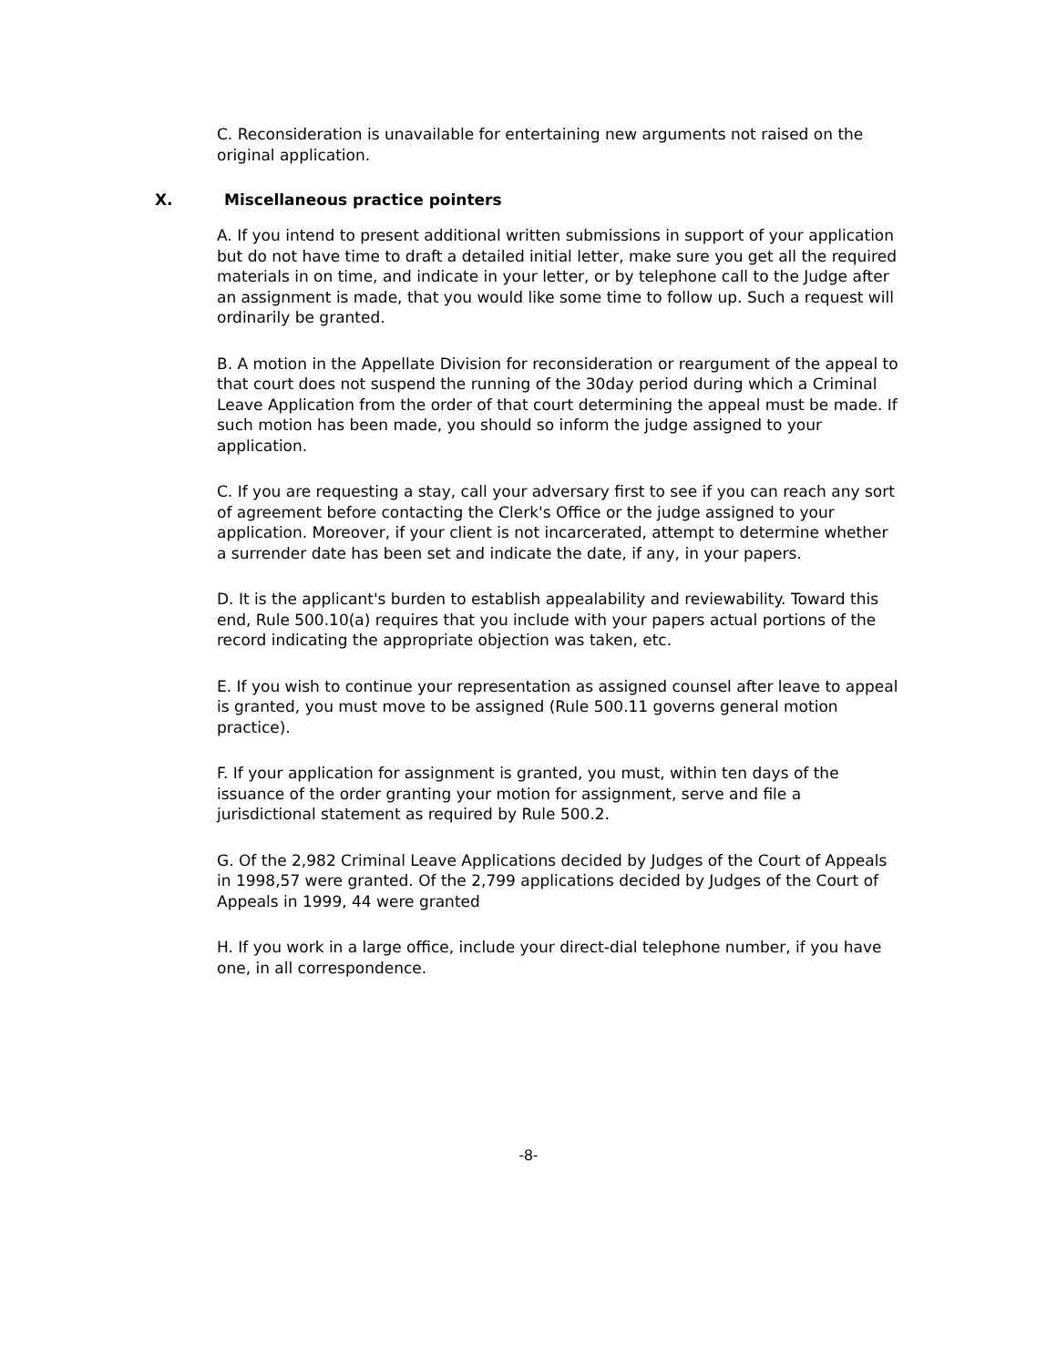C. Reconsideration is unavailable for entertaining new arguments not raised on the original application.
X. Miscellaneous practice pointers
A. If you intend to present additional written submissions in support of your application but do not have time to draft a detailed initial letter, make sure you get all the required materials in on time, and indicate in your letter, or by telephone call to the Judge after an assignment is made, that you would like some time to follow up. Such a request will ordinarily be granted.
B. A motion in the Appellate Division for reconsideration or reargument of the appeal to that court does not suspend the running of the 30day period during which a Criminal Leave Application from the order of that court determining the appeal must be made. If such motion has been made, you should so inform the judge assigned to your application.
C. If you are requesting a stay, call your adversary first to see if you can reach any sort of agreement before contacting the Clerk's Office or the judge assigned to your application. Moreover, if your client is not incarcerated, attempt to determine whether a surrender date has been set and indicate the date, if any, in your papers.
D. It is the applicant's burden to establish appealability and reviewability. Toward this end, Rule 500.10(a) requires that you include with your papers actual portions of the record indicating the appropriate objection was taken, etc.
E. If you wish to continue your representation as assigned counsel after leave to appeal is granted, you must move to be assigned (Rule 500.11 governs general motion practice).
F. If your application for assignment is granted, you must, within ten days of the issuance of the order granting your motion for assignment, serve and file a jurisdictional statement as required by Rule 500.2.
G. Of the 2,982 Criminal Leave Applications decided by Judges of the Court of Appeals in 1998,57 were granted. Of the 2,799 applications decided by Judges of the Court of Appeals in 1999, 44 were granted
H. If you work in a large office, include your direct-dial telephone number, if you have one, in all correspondence.
-8-